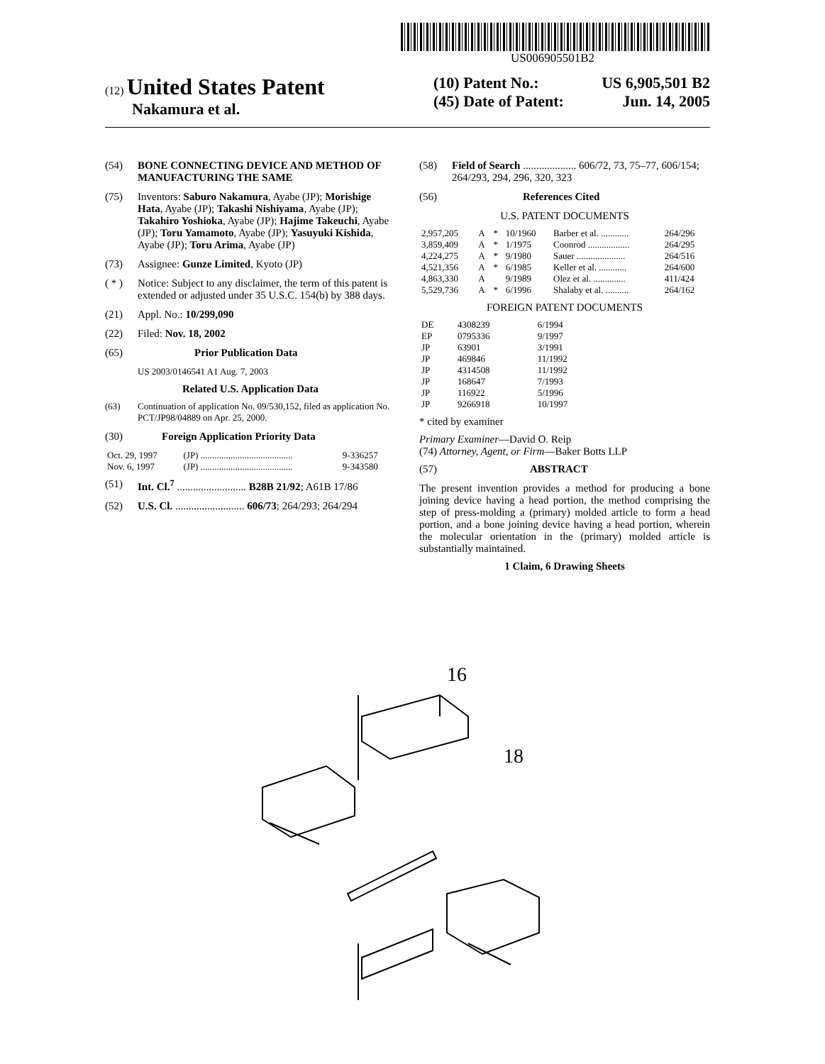US006905501B2
(12) United States Patent
Nakamura et al.
(10) Patent No.: US 6,905,501 B2
(45) Date of Patent: Jun. 14, 2005
(54) BONE CONNECTING DEVICE AND METHOD OF MANUFACTURING THE SAME
(75) Inventors: Saburo Nakamura, Ayabe (JP); Morishige Hata, Ayabe (JP); Takashi Nishiyama, Ayabe (JP); Takahiro Yoshioka, Ayabe (JP); Hajime Takeuchi, Ayabe (JP); Toru Yamamoto, Ayabe (JP); Yasuyuki Kishida, Ayabe (JP); Toru Arima, Ayabe (JP)
(73) Assignee: Gunze Limited, Kyoto (JP)
( * ) Notice: Subject to any disclaimer, the term of this patent is extended or adjusted under 35 U.S.C. 154(b) by 388 days.
(21) Appl. No.: 10/299,090
(22) Filed: Nov. 18, 2002
(65) Prior Publication Data
US 2003/0146541 A1 Aug. 7, 2003
Related U.S. Application Data
(63) Continuation of application No. 09/530,152, filed as application No. PCT/JP98/04889 on Apr. 25, 2000.
(30) Foreign Application Priority Data
| Oct. 29, 1997 | (JP) ........................................ | 9-336257 |
| Nov. 6, 1997 | (JP) ........................................ | 9-343580 |
(51) Int. Cl.<sup>7</sup> .......................... B28B 21/92; A61B 17/86
(52) U.S. Cl. .......................... 606/73; 264/293; 264/294
(58) Field of Search .................... 606/72, 73, 75–77, 606/154; 264/293, 294, 296, 320, 323
(56) References Cited
U.S. PATENT DOCUMENTS
| 2,957,205 | A | * | 10/1960 | Barber et al. ............ | 264/296 |
| 3,859,409 | A | * | 1/1975 | Coonrod .................. | 264/295 |
| 4,224,275 | A | * | 9/1980 | Sauer ..................... | 264/516 |
| 4,521,356 | A | * | 6/1985 | Keller et al. ............ | 264/600 |
| 4,863,330 | A | | 9/1989 | Olez et al. .............. | 411/424 |
| 5,529,736 | A | * | 6/1996 | Shalaby et al. .......... | 264/162 |
FOREIGN PATENT DOCUMENTS
| DE | 4308239 | 6/1994 |
| EP | 0795336 | 9/1997 |
| JP | 63901 | 3/1991 |
| JP | 469846 | 11/1992 |
| JP | 4314508 | 11/1992 |
| JP | 168647 | 7/1993 |
| JP | 116922 | 5/1996 |
| JP | 9266918 | 10/1997 |
* cited by examiner
Primary Examiner—David O. Reip
(74) Attorney, Agent, or Firm—Baker Botts LLP
(57) ABSTRACT
The present invention provides a method for producing a bone joining device having a head portion, the method comprising the step of press-molding a (primary) molded article to form a head portion, and a bone joining device having a head portion, wherein the molecular orientation in the (primary) molded article is substantially maintained.
1 Claim, 6 Drawing Sheets
16
18